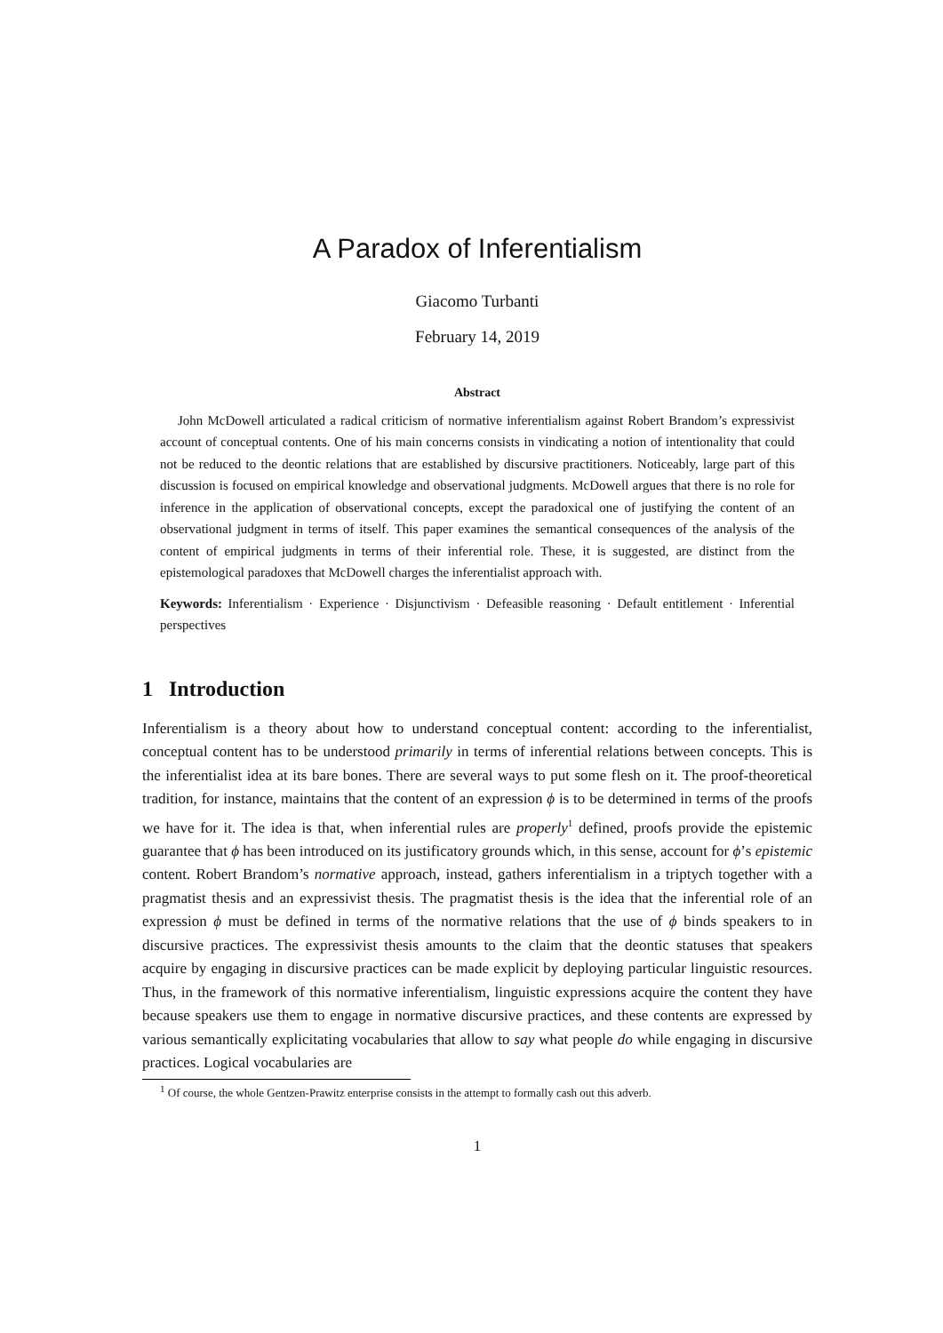A Paradox of Inferentialism
Giacomo Turbanti
February 14, 2019
Abstract
John McDowell articulated a radical criticism of normative inferentialism against Robert Brandom’s expressivist account of conceptual contents. One of his main concerns consists in vindicating a notion of intentionality that could not be reduced to the deontic relations that are established by discursive practitioners. Noticeably, large part of this discussion is focused on empirical knowledge and observational judgments. McDowell argues that there is no role for inference in the application of observational concepts, except the paradoxical one of justifying the content of an observational judgment in terms of itself. This paper examines the semantical consequences of the analysis of the content of empirical judgments in terms of their inferential role. These, it is suggested, are distinct from the epistemological paradoxes that McDowell charges the inferentialist approach with.
Keywords: Inferentialism · Experience · Disjunctivism · Defeasible reasoning · Default entitlement · Inferential perspectives
1 Introduction
Inferentialism is a theory about how to understand conceptual content: according to the inferentialist, conceptual content has to be understood primarily in terms of inferential relations between concepts. This is the inferentialist idea at its bare bones. There are several ways to put some flesh on it. The proof-theoretical tradition, for instance, maintains that the content of an expression ϕ is to be determined in terms of the proofs we have for it. The idea is that, when inferential rules are properly<sup>1</sup> defined, proofs provide the epistemic guarantee that ϕ has been introduced on its justificatory grounds which, in this sense, account for ϕ’s epistemic content. Robert Brandom’s normative approach, instead, gathers inferentialism in a triptych together with a pragmatist thesis and an expressivist thesis. The pragmatist thesis is the idea that the inferential role of an expression ϕ must be defined in terms of the normative relations that the use of ϕ binds speakers to in discursive practices. The expressivist thesis amounts to the claim that the deontic statuses that speakers acquire by engaging in discursive practices can be made explicit by deploying particular linguistic resources. Thus, in the framework of this normative inferentialism, linguistic expressions acquire the content they have because speakers use them to engage in normative discursive practices, and these contents are expressed by various semantically explicitating vocabularies that allow to say what people do while engaging in discursive practices. Logical vocabularies are
<sup>1</sup> Of course, the whole Gentzen-Prawitz enterprise consists in the attempt to formally cash out this adverb.
1